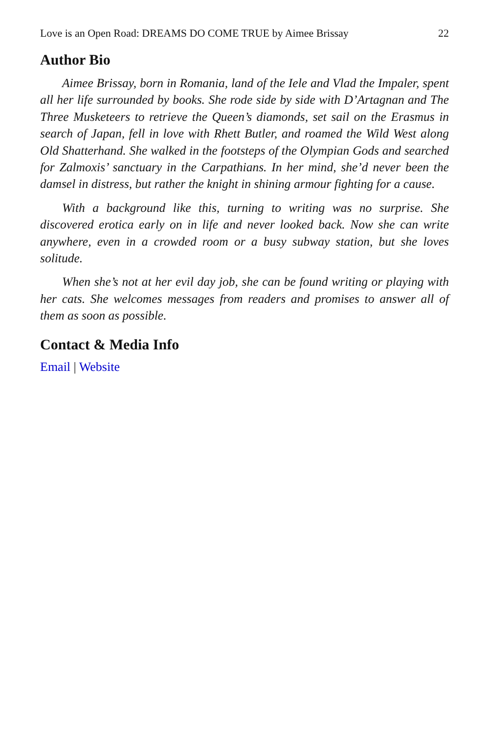Love is an Open Road: DREAMS DO COME TRUE by Aimee Brissay 22
Author Bio
Aimee Brissay, born in Romania, land of the Iele and Vlad the Impaler, spent all her life surrounded by books. She rode side by side with D’Artagnan and The Three Musketeers to retrieve the Queen’s diamonds, set sail on the Erasmus in search of Japan, fell in love with Rhett Butler, and roamed the Wild West along Old Shatterhand. She walked in the footsteps of the Olympian Gods and searched for Zalmoxis’ sanctuary in the Carpathians. In her mind, she’d never been the damsel in distress, but rather the knight in shining armour fighting for a cause.
With a background like this, turning to writing was no surprise. She discovered erotica early on in life and never looked back. Now she can write anywhere, even in a crowded room or a busy subway station, but she loves solitude.
When she’s not at her evil day job, she can be found writing or playing with her cats. She welcomes messages from readers and promises to answer all of them as soon as possible.
Contact & Media Info
Email | Website